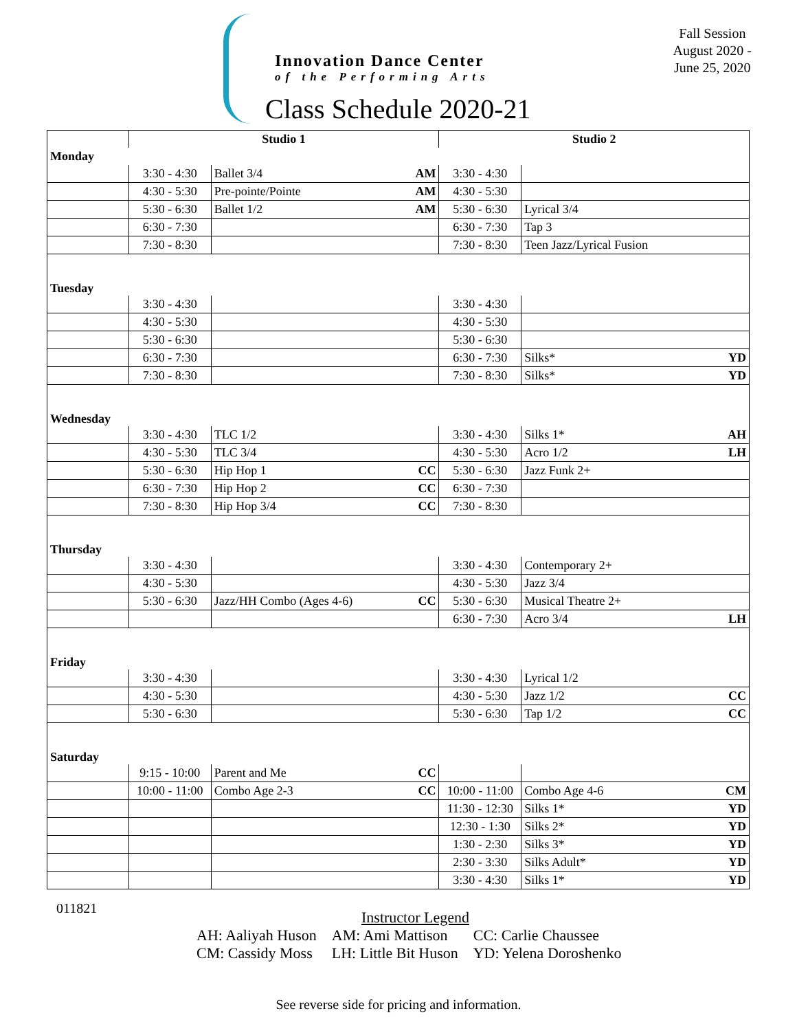Innovation Dance Center
of the Performing Arts
Class Schedule 2020-21
Fall Session
August 2020 -
June 25, 2020
| | Studio 1 | | | Studio 2 | | |
| --- | --- | --- | --- | --- | --- | --- |
| Monday | | | | | | |
| | 3:30 - 4:30 | Ballet 3/4 | AM | 3:30 - 4:30 | | |
| | 4:30 - 5:30 | Pre-pointe/Pointe | AM | 4:30 - 5:30 | | |
| | 5:30 - 6:30 | Ballet 1/2 | AM | 5:30 - 6:30 | Lyrical 3/4 | |
| | 6:30 - 7:30 | | | 6:30 - 7:30 | Tap 3 | |
| | 7:30 - 8:30 | | | 7:30 - 8:30 | Teen Jazz/Lyrical Fusion | |
| Tuesday | | | | | | |
| | 3:30 - 4:30 | | | 3:30 - 4:30 | | |
| | 4:30 - 5:30 | | | 4:30 - 5:30 | | |
| | 5:30 - 6:30 | | | 5:30 - 6:30 | | |
| | 6:30 - 7:30 | | | 6:30 - 7:30 | Silks* | YD |
| | 7:30 - 8:30 | | | 7:30 - 8:30 | Silks* | YD |
| Wednesday | | | | | | |
| | 3:30 - 4:30 | TLC 1/2 | | 3:30 - 4:30 | Silks 1* | AH |
| | 4:30 - 5:30 | TLC 3/4 | | 4:30 - 5:30 | Acro 1/2 | LH |
| | 5:30 - 6:30 | Hip Hop 1 | CC | 5:30 - 6:30 | Jazz Funk 2+ | |
| | 6:30 - 7:30 | Hip Hop 2 | CC | 6:30 - 7:30 | | |
| | 7:30 - 8:30 | Hip Hop 3/4 | CC | 7:30 - 8:30 | | |
| Thursday | | | | | | |
| | 3:30 - 4:30 | | | 3:30 - 4:30 | Contemporary 2+ | |
| | 4:30 - 5:30 | | | 4:30 - 5:30 | Jazz 3/4 | |
| | 5:30 - 6:30 | Jazz/HH Combo (Ages 4-6) | CC | 5:30 - 6:30 | Musical Theatre 2+ | |
| | | | | 6:30 - 7:30 | Acro 3/4 | LH |
| Friday | | | | | | |
| | 3:30 - 4:30 | | | 3:30 - 4:30 | Lyrical 1/2 | |
| | 4:30 - 5:30 | | | 4:30 - 5:30 | Jazz 1/2 | CC |
| | 5:30 - 6:30 | | | 5:30 - 6:30 | Tap 1/2 | CC |
| Saturday | | | | | | |
| | 9:15 - 10:00 | Parent and Me | CC | | | |
| | 10:00 - 11:00 | Combo Age 2-3 | CC | 10:00 - 11:00 | Combo Age 4-6 | CM |
| | | | | 11:30 - 12:30 | Silks 1* | YD |
| | | | | 12:30 - 1:30 | Silks 2* | YD |
| | | | | 1:30 - 2:30 | Silks 3* | YD |
| | | | | 2:30 - 3:30 | Silks Adult* | YD |
| | | | | 3:30 - 4:30 | Silks 1* | YD |
011821
Instructor Legend
| AH: Aaliyah Huson | AM: Ami Mattison | CC: Carlie Chaussee |
| CM: Cassidy Moss | LH: Little Bit Huson | YD: Yelena Doroshenko |
See reverse side for pricing and information.